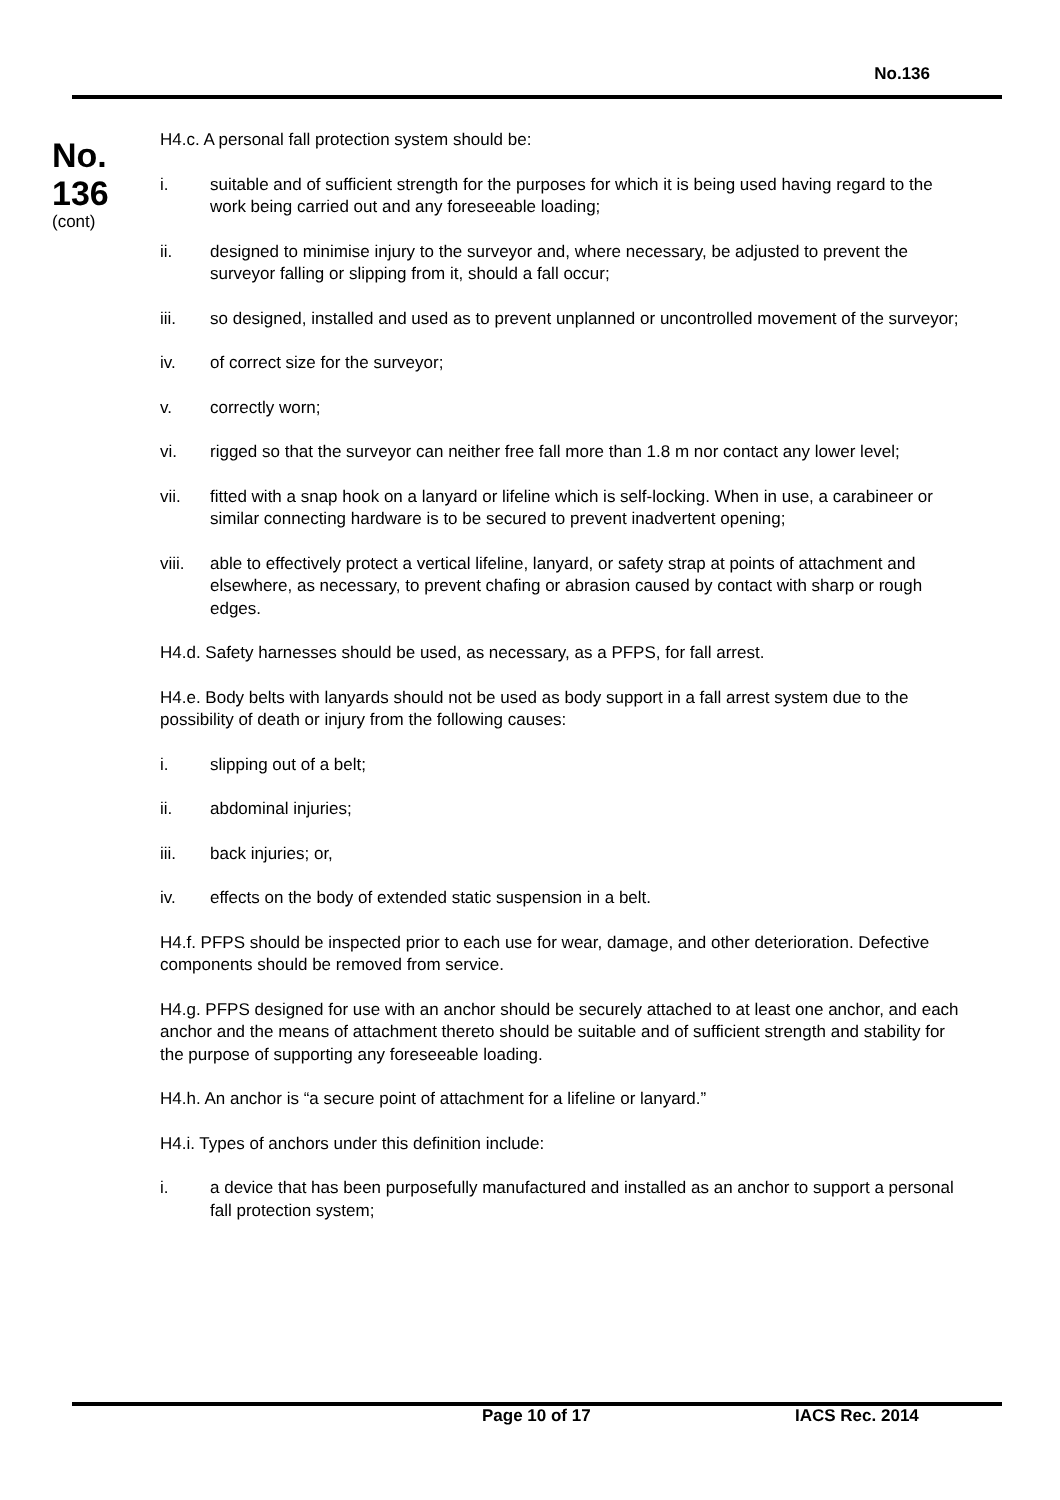No.136
No.
136
(cont)
H4.c. A personal fall protection system should be:
i. suitable and of sufficient strength for the purposes for which it is being used having regard to the work being carried out and any foreseeable loading;
ii. designed to minimise injury to the surveyor and, where necessary, be adjusted to prevent the surveyor falling or slipping from it, should a fall occur;
iii. so designed, installed and used as to prevent unplanned or uncontrolled movement of the surveyor;
iv. of correct size for the surveyor;
v. correctly worn;
vi. rigged so that the surveyor can neither free fall more than 1.8 m nor contact any lower level;
vii. fitted with a snap hook on a lanyard or lifeline which is self-locking. When in use, a carabineer or similar connecting hardware is to be secured to prevent inadvertent opening;
viii. able to effectively protect a vertical lifeline, lanyard, or safety strap at points of attachment and elsewhere, as necessary, to prevent chafing or abrasion caused by contact with sharp or rough edges.
H4.d. Safety harnesses should be used, as necessary, as a PFPS, for fall arrest.
H4.e. Body belts with lanyards should not be used as body support in a fall arrest system due to the possibility of death or injury from the following causes:
i. slipping out of a belt;
ii. abdominal injuries;
iii. back injuries; or,
iv. effects on the body of extended static suspension in a belt.
H4.f. PFPS should be inspected prior to each use for wear, damage, and other deterioration. Defective components should be removed from service.
H4.g. PFPS designed for use with an anchor should be securely attached to at least one anchor, and each anchor and the means of attachment thereto should be suitable and of sufficient strength and stability for the purpose of supporting any foreseeable loading.
H4.h. An anchor is “a secure point of attachment for a lifeline or lanyard.”
H4.i. Types of anchors under this definition include:
i. a device that has been purposefully manufactured and installed as an anchor to support a personal fall protection system;
Page 10 of 17 IACS Rec. 2014